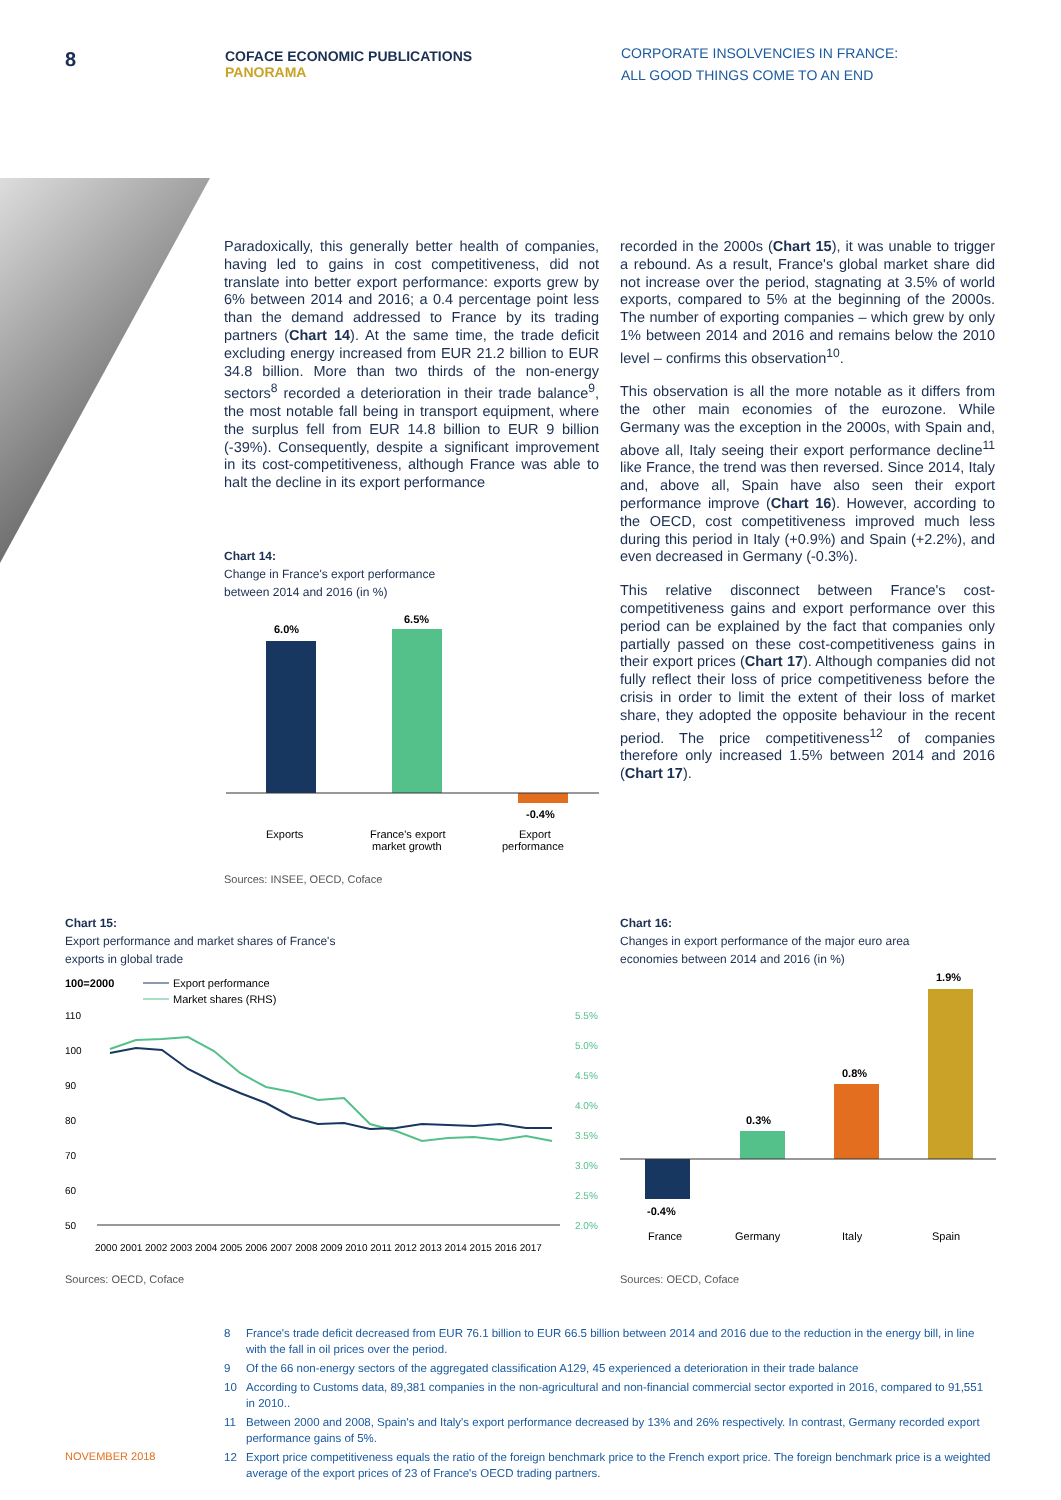8
COFACE ECONOMIC PUBLICATIONS
PANORAMA
CORPORATE INSOLVENCIES IN FRANCE:
ALL GOOD THINGS COME TO AN END
Paradoxically, this generally better health of companies, having led to gains in cost competitiveness, did not translate into better export performance: exports grew by 6% between 2014 and 2016; a 0.4 percentage point less than the demand addressed to France by its trading partners (Chart 14). At the same time, the trade deficit excluding energy increased from EUR 21.2 billion to EUR 34.8 billion. More than two thirds of the non-energy sectors<sup>8</sup> recorded a deterioration in their trade balance<sup>9</sup>, the most notable fall being in transport equipment, where the surplus fell from EUR 14.8 billion to EUR 9 billion (-39%). Consequently, despite a significant improvement in its cost-competitiveness, although France was able to halt the decline in its export performance
Chart 14:
Change in France's export performance
between 2014 and 2016 (in %)
6.0%
6.5%
-0.4%
Exports
France's export
market growth
Export
performance
Sources: INSEE, OECD, Coface
recorded in the 2000s (Chart 15), it was unable to trigger a rebound. As a result, France's global market share did not increase over the period, stagnating at 3.5% of world exports, compared to 5% at the beginning of the 2000s. The number of exporting companies – which grew by only 1% between 2014 and 2016 and remains below the 2010 level – confirms this observation<sup>10</sup>.
This observation is all the more notable as it differs from the other main economies of the eurozone. While Germany was the exception in the 2000s, with Spain and, above all, Italy seeing their export performance decline<sup>11</sup> like France, the trend was then reversed. Since 2014, Italy and, above all, Spain have also seen their export performance improve (Chart 16). However, according to the OECD, cost competitiveness improved much less during this period in Italy (+0.9%) and Spain (+2.2%), and even decreased in Germany (-0.3%).
This relative disconnect between France's cost-competitiveness gains and export performance over this period can be explained by the fact that companies only partially passed on these cost-competitiveness gains in their export prices (Chart 17). Although companies did not fully reflect their loss of price competitiveness before the crisis in order to limit the extent of their loss of market share, they adopted the opposite behaviour in the recent period. The price competitiveness<sup>12</sup> of companies therefore only increased 1.5% between 2014 and 2016 (Chart 17).
Chart 15:
Export performance and market shares of France's
exports in global trade
100=2000
Export performance
Market shares (RHS)
110
100
90
80
70
60
50
5.5%
5.0%
4.5%
4.0%
3.5%
3.0%
2.5%
2.0%
2000 2001 2002 2003 2004 2005 2006 2007 2008 2009 2010 2011 2012 2013 2014 2015 2016 2017
Sources: OECD, Coface
Chart 16:
Changes in export performance of the major euro area
economies between 2014 and 2016 (in %)
-0.4%
0.3%
0.8%
1.9%
France
Germany
Italy
Spain
Sources: OECD, Coface
8 France's trade deficit decreased from EUR 76.1 billion to EUR 66.5 billion between 2014 and 2016 due to the reduction in the energy bill, in line with the fall in oil prices over the period.
9 Of the 66 non-energy sectors of the aggregated classification A129, 45 experienced a deterioration in their trade balance
10 According to Customs data, 89,381 companies in the non-agricultural and non-financial commercial sector exported in 2016, compared to 91,551 in 2010..
11 Between 2000 and 2008, Spain's and Italy's export performance decreased by 13% and 26% respectively. In contrast, Germany recorded export performance gains of 5%.
12 Export price competitiveness equals the ratio of the foreign benchmark price to the French export price. The foreign benchmark price is a weighted average of the export prices of 23 of France's OECD trading partners.
NOVEMBER 2018